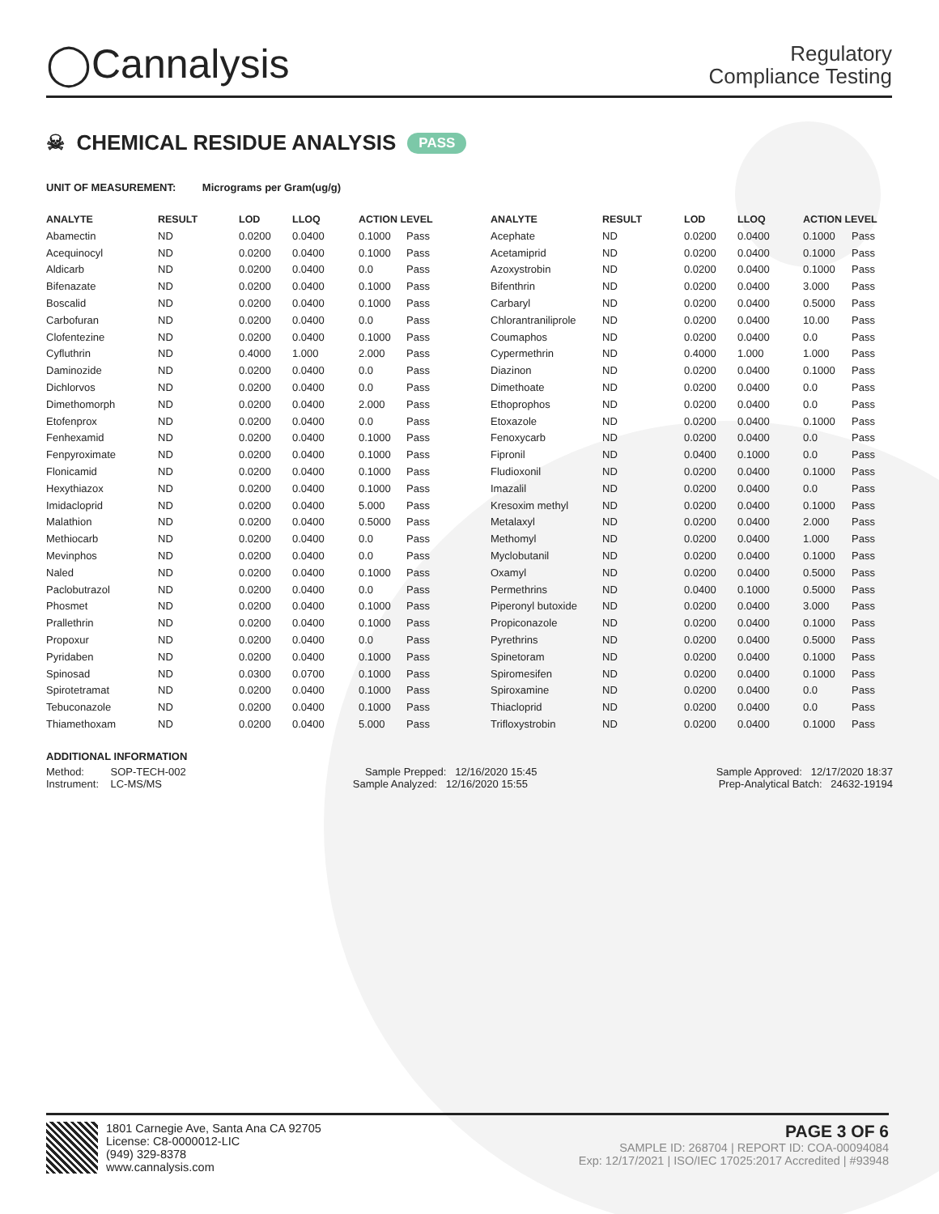◯Cannalysis
Regulatory
Compliance Testing
☠ CHEMICAL RESIDUE ANALYSIS PASS
UNIT OF MEASUREMENT: Micrograms per Gram(ug/g)
| ANALYTE | RESULT | LOD | LLOQ | ACTION LEVEL | | ANALYTE | RESULT | LOD | LLOQ | ACTION LEVEL | |
| --- | --- | --- | --- | --- | --- | --- | --- | --- | --- | --- | --- |
| Abamectin | ND | 0.0200 | 0.0400 | 0.1000 | Pass | Acephate | ND | 0.0200 | 0.0400 | 0.1000 | Pass |
| Acequinocyl | ND | 0.0200 | 0.0400 | 0.1000 | Pass | Acetamiprid | ND | 0.0200 | 0.0400 | 0.1000 | Pass |
| Aldicarb | ND | 0.0200 | 0.0400 | 0.0 | Pass | Azoxystrobin | ND | 0.0200 | 0.0400 | 0.1000 | Pass |
| Bifenazate | ND | 0.0200 | 0.0400 | 0.1000 | Pass | Bifenthrin | ND | 0.0200 | 0.0400 | 3.000 | Pass |
| Boscalid | ND | 0.0200 | 0.0400 | 0.1000 | Pass | Carbaryl | ND | 0.0200 | 0.0400 | 0.5000 | Pass |
| Carbofuran | ND | 0.0200 | 0.0400 | 0.0 | Pass | Chlorantraniliprole | ND | 0.0200 | 0.0400 | 10.00 | Pass |
| Clofentezine | ND | 0.0200 | 0.0400 | 0.1000 | Pass | Coumaphos | ND | 0.0200 | 0.0400 | 0.0 | Pass |
| Cyfluthrin | ND | 0.4000 | 1.000 | 2.000 | Pass | Cypermethrin | ND | 0.4000 | 1.000 | 1.000 | Pass |
| Daminozide | ND | 0.0200 | 0.0400 | 0.0 | Pass | Diazinon | ND | 0.0200 | 0.0400 | 0.1000 | Pass |
| Dichlorvos | ND | 0.0200 | 0.0400 | 0.0 | Pass | Dimethoate | ND | 0.0200 | 0.0400 | 0.0 | Pass |
| Dimethomorph | ND | 0.0200 | 0.0400 | 2.000 | Pass | Ethoprophos | ND | 0.0200 | 0.0400 | 0.0 | Pass |
| Etofenprox | ND | 0.0200 | 0.0400 | 0.0 | Pass | Etoxazole | ND | 0.0200 | 0.0400 | 0.1000 | Pass |
| Fenhexamid | ND | 0.0200 | 0.0400 | 0.1000 | Pass | Fenoxycarb | ND | 0.0200 | 0.0400 | 0.0 | Pass |
| Fenpyroximate | ND | 0.0200 | 0.0400 | 0.1000 | Pass | Fipronil | ND | 0.0400 | 0.1000 | 0.0 | Pass |
| Flonicamid | ND | 0.0200 | 0.0400 | 0.1000 | Pass | Fludioxonil | ND | 0.0200 | 0.0400 | 0.1000 | Pass |
| Hexythiazox | ND | 0.0200 | 0.0400 | 0.1000 | Pass | Imazalil | ND | 0.0200 | 0.0400 | 0.0 | Pass |
| Imidacloprid | ND | 0.0200 | 0.0400 | 5.000 | Pass | Kresoxim methyl | ND | 0.0200 | 0.0400 | 0.1000 | Pass |
| Malathion | ND | 0.0200 | 0.0400 | 0.5000 | Pass | Metalaxyl | ND | 0.0200 | 0.0400 | 2.000 | Pass |
| Methiocarb | ND | 0.0200 | 0.0400 | 0.0 | Pass | Methomyl | ND | 0.0200 | 0.0400 | 1.000 | Pass |
| Mevinphos | ND | 0.0200 | 0.0400 | 0.0 | Pass | Myclobutanil | ND | 0.0200 | 0.0400 | 0.1000 | Pass |
| Naled | ND | 0.0200 | 0.0400 | 0.1000 | Pass | Oxamyl | ND | 0.0200 | 0.0400 | 0.5000 | Pass |
| Paclobutrazol | ND | 0.0200 | 0.0400 | 0.0 | Pass | Permethrins | ND | 0.0400 | 0.1000 | 0.5000 | Pass |
| Phosmet | ND | 0.0200 | 0.0400 | 0.1000 | Pass | Piperonyl butoxide | ND | 0.0200 | 0.0400 | 3.000 | Pass |
| Prallethrin | ND | 0.0200 | 0.0400 | 0.1000 | Pass | Propiconazole | ND | 0.0200 | 0.0400 | 0.1000 | Pass |
| Propoxur | ND | 0.0200 | 0.0400 | 0.0 | Pass | Pyrethrins | ND | 0.0200 | 0.0400 | 0.5000 | Pass |
| Pyridaben | ND | 0.0200 | 0.0400 | 0.1000 | Pass | Spinetoram | ND | 0.0200 | 0.0400 | 0.1000 | Pass |
| Spinosad | ND | 0.0300 | 0.0700 | 0.1000 | Pass | Spiromesifen | ND | 0.0200 | 0.0400 | 0.1000 | Pass |
| Spirotetramat | ND | 0.0200 | 0.0400 | 0.1000 | Pass | Spiroxamine | ND | 0.0200 | 0.0400 | 0.0 | Pass |
| Tebuconazole | ND | 0.0200 | 0.0400 | 0.1000 | Pass | Thiacloprid | ND | 0.0200 | 0.0400 | 0.0 | Pass |
| Thiamethoxam | ND | 0.0200 | 0.0400 | 5.000 | Pass | Trifloxystrobin | ND | 0.0200 | 0.0400 | 0.1000 | Pass |
ADDITIONAL INFORMATION
Method: SOP-TECH-002 Sample Prepped: 12/16/2020 15:45 Sample Approved: 12/17/2020 18:37
Instrument: LC-MS/MS Sample Analyzed: 12/16/2020 15:55 Prep-Analytical Batch: 24632-19194
1801 Carnegie Ave, Santa Ana CA 92705
License: C8-0000012-LIC
(949) 329-8378
www.cannalysis.com
PAGE 3 OF 6
SAMPLE ID: 268704 | REPORT ID: COA-00094084
Exp: 12/17/2021 | ISO/IEC 17025:2017 Accredited | #93948